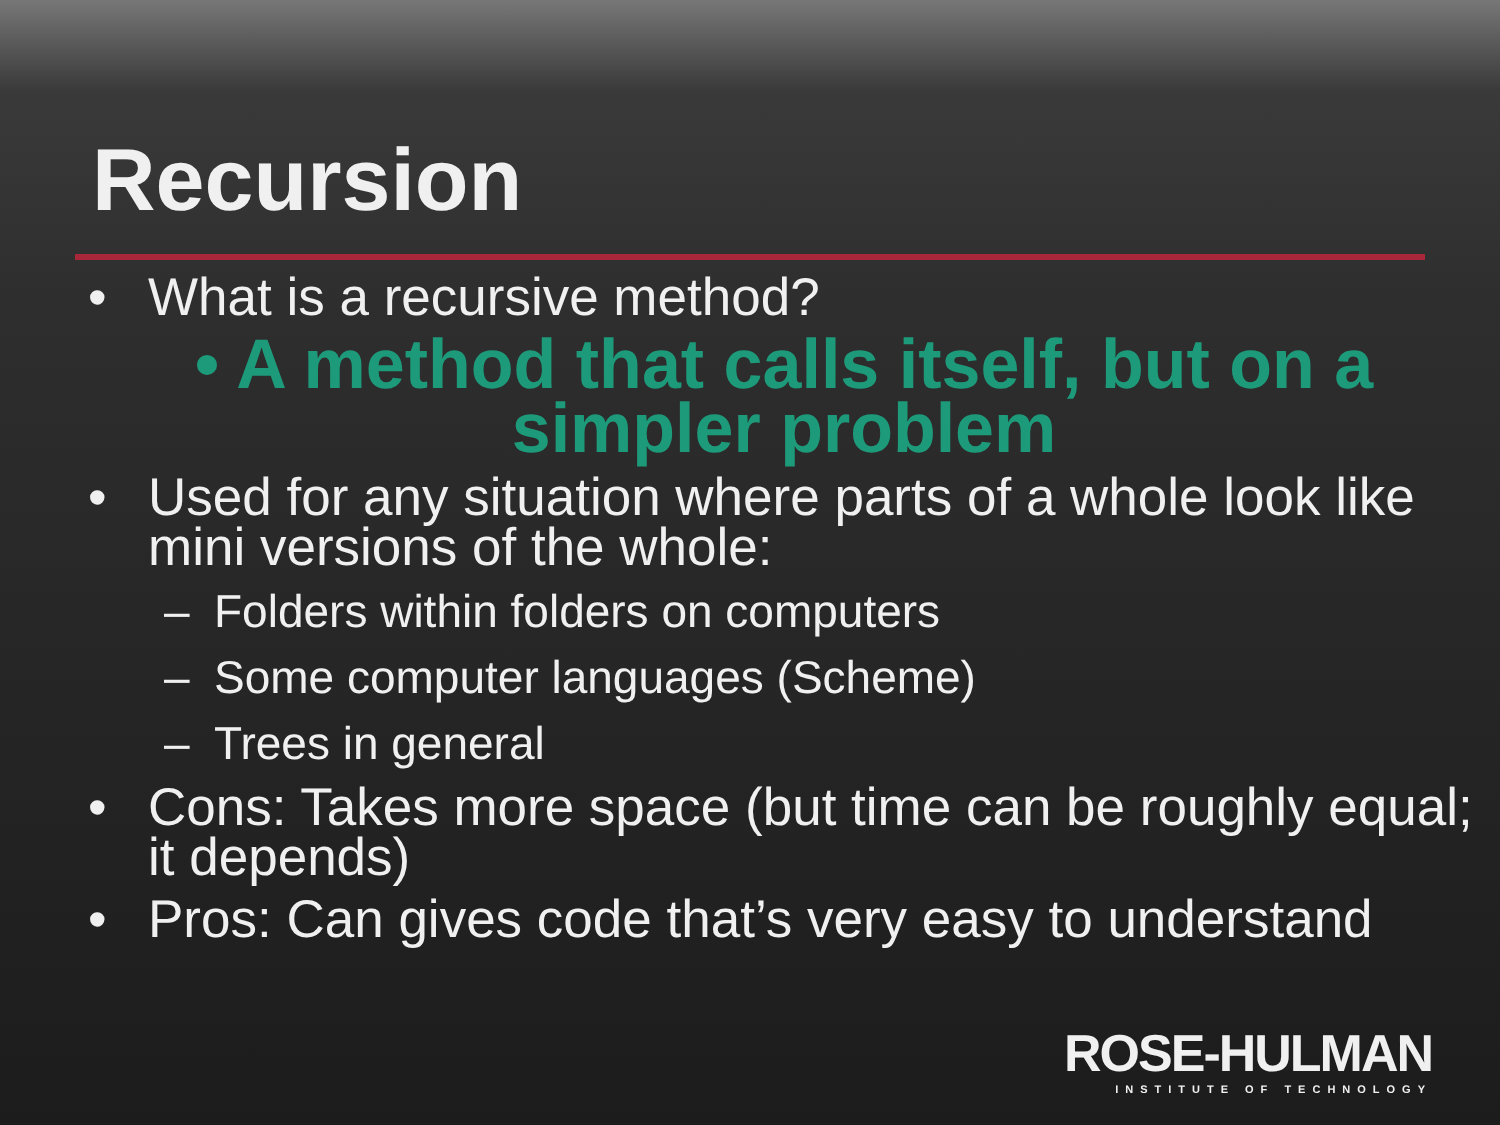Recursion
• What is a recursive method?
• A method that calls itself, but on a simpler problem
• Used for any situation where parts of a whole look like mini versions of the whole:
– Folders within folders on computers
– Some computer languages (Scheme)
– Trees in general
• Cons: Takes more space (but time can be roughly equal; it depends)
• Pros: Can gives code that’s very easy to understand
ROSE-HULMAN
INSTITUTE OF TECHNOLOGY